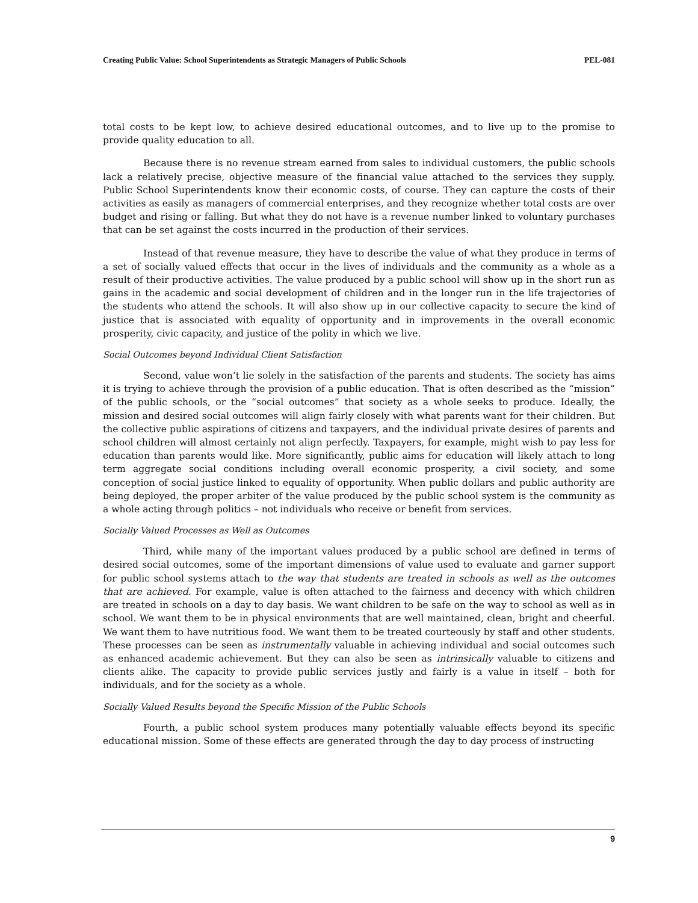Creating Public Value: School Superintendents as Strategic Managers of Public Schools PEL-081
total costs to be kept low, to achieve desired educational outcomes, and to live up to the promise to provide quality education to all.
Because there is no revenue stream earned from sales to individual customers, the public schools lack a relatively precise, objective measure of the financial value attached to the services they supply. Public School Superintendents know their economic costs, of course. They can capture the costs of their activities as easily as managers of commercial enterprises, and they recognize whether total costs are over budget and rising or falling. But what they do not have is a revenue number linked to voluntary purchases that can be set against the costs incurred in the production of their services.
Instead of that revenue measure, they have to describe the value of what they produce in terms of a set of socially valued effects that occur in the lives of individuals and the community as a whole as a result of their productive activities. The value produced by a public school will show up in the short run as gains in the academic and social development of children and in the longer run in the life trajectories of the students who attend the schools. It will also show up in our collective capacity to secure the kind of justice that is associated with equality of opportunity and in improvements in the overall economic prosperity, civic capacity, and justice of the polity in which we live.
Social Outcomes beyond Individual Client Satisfaction
Second, value won’t lie solely in the satisfaction of the parents and students. The society has aims it is trying to achieve through the provision of a public education. That is often described as the “mission” of the public schools, or the “social outcomes” that society as a whole seeks to produce. Ideally, the mission and desired social outcomes will align fairly closely with what parents want for their children. But the collective public aspirations of citizens and taxpayers, and the individual private desires of parents and school children will almost certainly not align perfectly. Taxpayers, for example, might wish to pay less for education than parents would like. More significantly, public aims for education will likely attach to long term aggregate social conditions including overall economic prosperity, a civil society, and some conception of social justice linked to equality of opportunity. When public dollars and public authority are being deployed, the proper arbiter of the value produced by the public school system is the community as a whole acting through politics – not individuals who receive or benefit from services.
Socially Valued Processes as Well as Outcomes
Third, while many of the important values produced by a public school are defined in terms of desired social outcomes, some of the important dimensions of value used to evaluate and garner support for public school systems attach to the way that students are treated in schools as well as the outcomes that are achieved. For example, value is often attached to the fairness and decency with which children are treated in schools on a day to day basis. We want children to be safe on the way to school as well as in school. We want them to be in physical environments that are well maintained, clean, bright and cheerful. We want them to have nutritious food. We want them to be treated courteously by staff and other students. These processes can be seen as instrumentally valuable in achieving individual and social outcomes such as enhanced academic achievement. But they can also be seen as intrinsically valuable to citizens and clients alike. The capacity to provide public services justly and fairly is a value in itself – both for individuals, and for the society as a whole.
Socially Valued Results beyond the Specific Mission of the Public Schools
Fourth, a public school system produces many potentially valuable effects beyond its specific educational mission. Some of these effects are generated through the day to day process of instructing
9